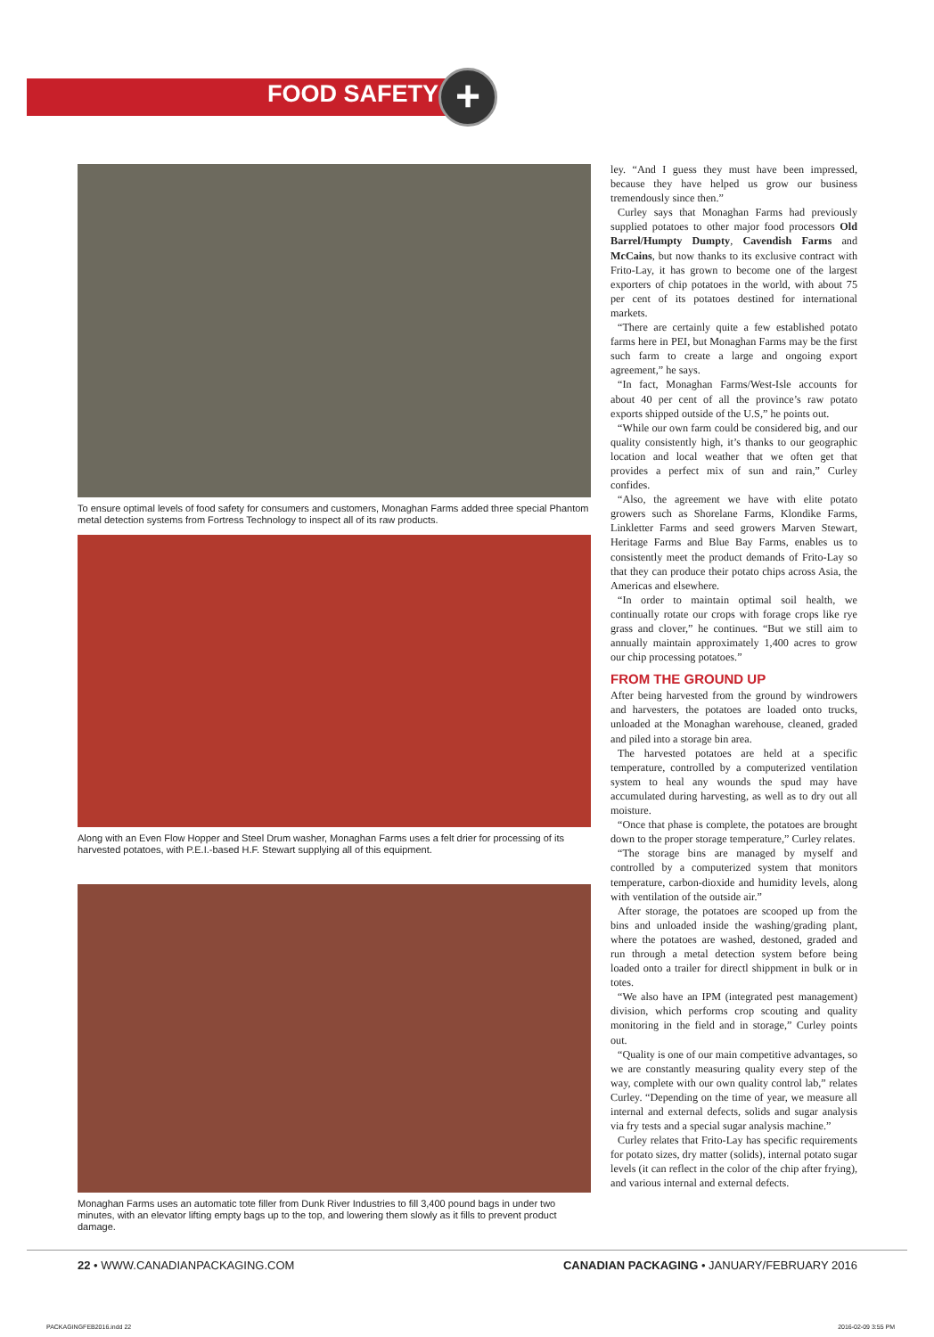FOOD SAFETY +
To ensure optimal levels of food safety for consumers and customers, Monaghan Farms added three special Phantom metal detection systems from Fortress Technology to inspect all of its raw products.
Along with an Even Flow Hopper and Steel Drum washer, Monaghan Farms uses a felt drier for processing of its harvested potatoes, with P.E.I.-based H.F. Stewart supplying all of this equipment.
Monaghan Farms uses an automatic tote filler from Dunk River Industries to fill 3,400 pound bags in under two minutes, with an elevator lifting empty bags up to the top, and lowering them slowly as it fills to prevent product damage.
ley. “And I guess they must have been impressed, because they have helped us grow our business tremendously since then.”
Curley says that Monaghan Farms had previously supplied potatoes to other major food processors Old Barrel/Humpty Dumpty, Cavendish Farms and McCains, but now thanks to its exclusive contract with Frito-Lay, it has grown to become one of the largest exporters of chip potatoes in the world, with about 75 per cent of its potatoes destined for international markets.
“There are certainly quite a few established potato farms here in PEI, but Monaghan Farms may be the first such farm to create a large and ongoing export agreement,” he says.
“In fact, Monaghan Farms/West-Isle accounts for about 40 per cent of all the province’s raw potato exports shipped outside of the U.S,” he points out.
“While our own farm could be considered big, and our quality consistently high, it’s thanks to our geographic location and local weather that we often get that provides a perfect mix of sun and rain,” Curley confides.
“Also, the agreement we have with elite potato growers such as Shorelane Farms, Klondike Farms, Linkletter Farms and seed growers Marven Stewart, Heritage Farms and Blue Bay Farms, enables us to consistently meet the product demands of Frito-Lay so that they can produce their potato chips across Asia, the Americas and elsewhere.
“In order to maintain optimal soil health, we continually rotate our crops with forage crops like rye grass and clover,” he continues. “But we still aim to annually maintain approximately 1,400 acres to grow our chip processing potatoes.”
FROM THE GROUND UP
After being harvested from the ground by windrowers and harvesters, the potatoes are loaded onto trucks, unloaded at the Monaghan warehouse, cleaned, graded and piled into a storage bin area.
The harvested potatoes are held at a specific temperature, controlled by a computerized ventilation system to heal any wounds the spud may have accumulated during harvesting, as well as to dry out all moisture.
“Once that phase is complete, the potatoes are brought down to the proper storage temperature,” Curley relates.
“The storage bins are managed by myself and controlled by a computerized system that monitors temperature, carbon-dioxide and humidity levels, along with ventilation of the outside air.”
After storage, the potatoes are scooped up from the bins and unloaded inside the washing/grading plant, where the potatoes are washed, destoned, graded and run through a metal detection system before being loaded onto a trailer for directl shippment in bulk or in totes.
“We also have an IPM (integrated pest management) division, which performs crop scouting and quality monitoring in the field and in storage,” Curley points out.
“Quality is one of our main competitive advantages, so we are constantly measuring quality every step of the way, complete with our own quality control lab,” relates Curley. “Depending on the time of year, we measure all internal and external defects, solids and sugar analysis via fry tests and a special sugar analysis machine.”
Curley relates that Frito-Lay has specific requirements for potato sizes, dry matter (solids), internal potato sugar levels (it can reflect in the color of the chip after frying), and various internal and external defects.
22 • WWW.CANADIANPACKAGING.COM
CANADIAN PACKAGING • JANUARY/FEBRUARY 2016
PACKAGINGFEB2016.indd 22 2016-02-09 3:55 PM